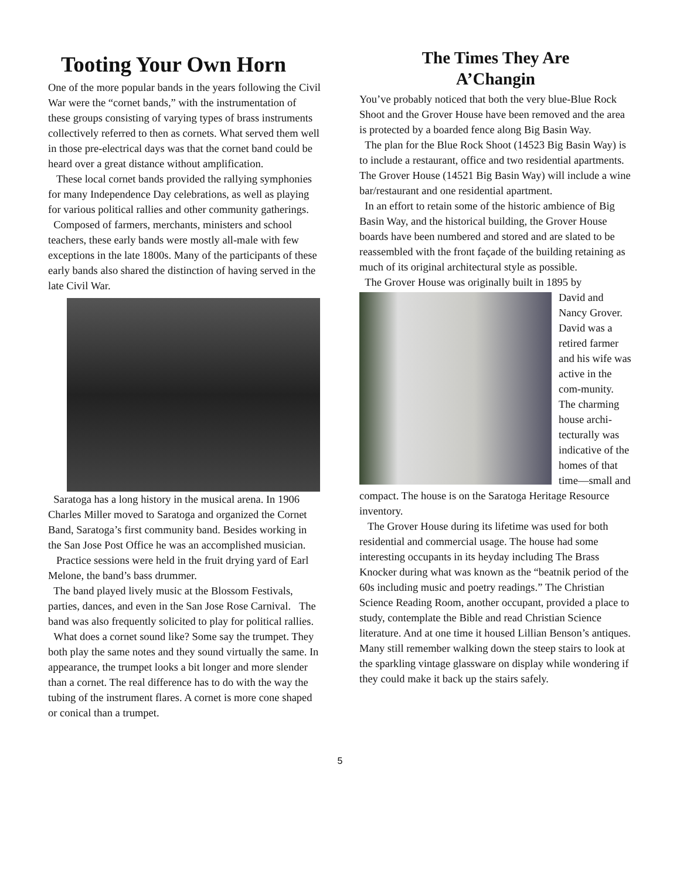Tooting Your Own Horn
One of the more popular bands in the years following the Civil War were the “cornet bands,” with the instrumentation of these groups consisting of varying types of brass instruments collectively referred to then as cornets. What served them well in those pre-electrical days was that the cornet band could be heard over a great distance without amplification.
These local cornet bands provided the rallying symphonies for many Independence Day celebrations, as well as playing for various political rallies and other community gatherings.
Composed of farmers, merchants, ministers and school teachers, these early bands were mostly all-male with few exceptions in the late 1800s. Many of the participants of these early bands also shared the distinction of having served in the late Civil War.
Saratoga has a long history in the musical arena. In 1906 Charles Miller moved to Saratoga and organized the Cornet Band, Saratoga’s first community band. Besides working in the San Jose Post Office he was an accomplished musician.
Practice sessions were held in the fruit drying yard of Earl Melone, the band’s bass drummer.
The band played lively music at the Blossom Festivals, parties, dances, and even in the San Jose Rose Carnival. The band was also frequently solicited to play for political rallies.
What does a cornet sound like? Some say the trumpet. They both play the same notes and they sound virtually the same. In appearance, the trumpet looks a bit longer and more slender than a cornet. The real difference has to do with the way the tubing of the instrument flares. A cornet is more cone shaped or conical than a trumpet.
The Times They Are
A’Changin
You’ve probably noticed that both the very blue-Blue Rock Shoot and the Grover House have been removed and the area is protected by a boarded fence along Big Basin Way.
The plan for the Blue Rock Shoot (14523 Big Basin Way) is to include a restaurant, office and two residential apartments. The Grover House (14521 Big Basin Way) will include a wine bar/restaurant and one residential apartment.
In an effort to retain some of the historic ambience of Big Basin Way, and the historical building, the Grover House boards have been numbered and stored and are slated to be reassembled with the front façade of the building retaining as much of its original architectural style as possible.
The Grover House was originally built in 1895 by
David and Nancy Grover. David was a retired farmer and his wife was active in the com-munity. The charming house archi-tecturally was indicative of the homes of that time—small and compact. The house is on the Saratoga Heritage Resource inventory.
The Grover House during its lifetime was used for both residential and commercial usage. The house had some interesting occupants in its heyday including The Brass Knocker during what was known as the “beatnik period of the 60s including music and poetry readings.” The Christian Science Reading Room, another occupant, provided a place to study, contemplate the Bible and read Christian Science literature. And at one time it housed Lillian Benson’s antiques. Many still remember walking down the steep stairs to look at the sparkling vintage glassware on display while wondering if they could make it back up the stairs safely.
5